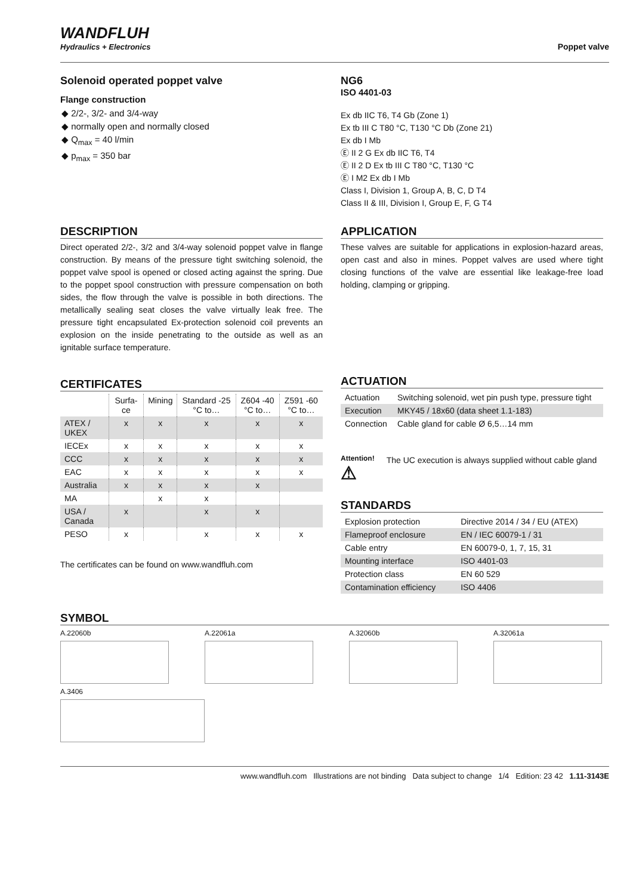WANDFLUH
Hydraulics + Electronics
Poppet valve
Solenoid operated poppet valve
Flange construction
◆ 2/2-, 3/2- and 3/4-way
◆ normally open and normally closed
◆ Q<sub>max</sub> = 40 l/min
◆ p<sub>max</sub> = 350 bar
NG6
ISO 4401-03
Ex db IIC T6, T4 Gb (Zone 1)
Ex tb III C T80 °C, T130 °C Db (Zone 21)
Ex db I Mb
Ⓔ II 2 G Ex db IIC T6, T4
Ⓔ II 2 D Ex tb III C T80 °C, T130 °C
Ⓔ I M2 Ex db I Mb
Class I, Division 1, Group A, B, C, D T4
Class II & III, Division I, Group E, F, G T4
DESCRIPTION
Direct operated 2/2-, 3/2 and 3/4-way solenoid poppet valve in flange construction. By means of the pressure tight switching sole­noid, the poppet valve spool is opened or closed acting against the spring. Due to the poppet spool construction with pressure compensation on both sides, the flow through the valve is possible in both directions. The metallically sealing seat closes the valve virtually leak free. The pressure tight encapsulated Ex-protection solenoid coil prevents an explosion on the inside penetrating to the outside as well as an ignitable surface temperature.
CERTIFICATES
| | Surfa-ce | Mining | Standard -25 °C to… | Z604 -40 °C to… | Z591 -60 °C to… |
| ATEX / UKEX | x | x | x | x | x |
| IECEx | x | x | x | x | x |
| CCC | x | x | x | x | x |
| EAC | x | x | x | x | x |
| Australia | x | x | x | x | |
| MA | | x | x | | |
| USA / Canada | x | | x | x | |
| PESO | x | | x | x | x |
The certificates can be found on www.wandfluh.com
APPLICATION
These valves are suitable for applications in explosion-hazard areas, open cast and also in mines. Poppet valves are used where tight closing functions of the valve are essential like leakage-free load holding, clamping or gripping.
ACTUATION
| Actuation | Switching solenoid, wet pin push type, pressure tight |
| Execution | MKY45 / 18x60 (data sheet 1.1-183) |
| Connection | Cable gland for cable Ø 6,5…14 mm |
Attention!
⚠
The UC execution is always supplied without cable gland
STANDARDS
| Explosion protection | Directive 2014 / 34 / EU (ATEX) |
| Flameproof enclosure | EN / IEC 60079-1 / 31 |
| Cable entry | EN 60079-0, 1, 7, 15, 31 |
| Mounting interface | ISO 4401-03 |
| Protection class | EN 60 529 |
| Contamination efficiency | ISO 4406 |
SYMBOL
A.22060b A.22061a A.32060b A.32061a
A.3406
www.wandfluh.com Illustrations are not binding Data subject to change 1/4 Edition: 23 42 1.11-3143E